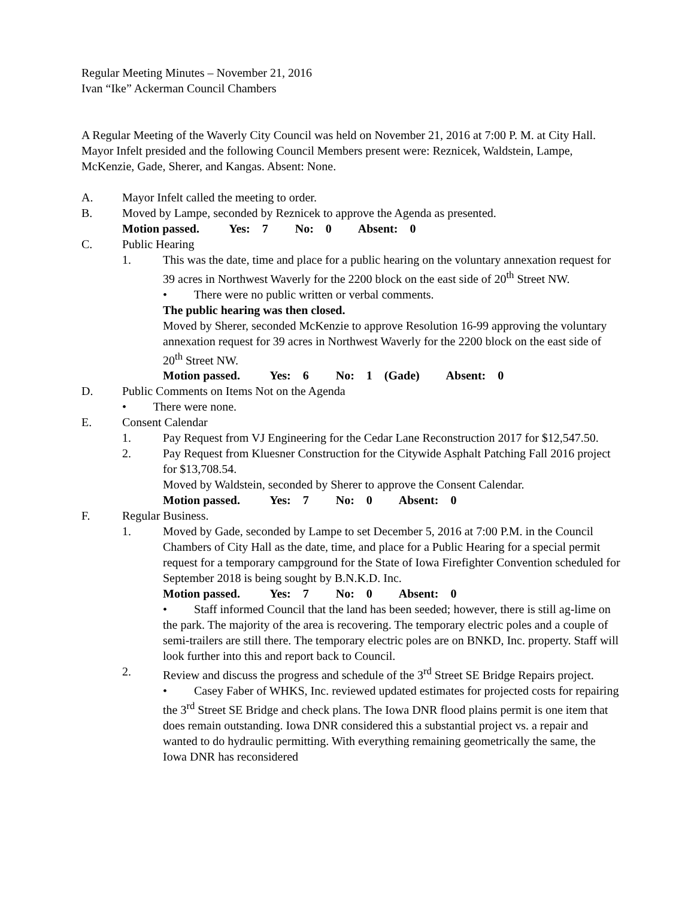Regular Meeting Minutes – November 21, 2016
Ivan “Ike” Ackerman Council Chambers
A Regular Meeting of the Waverly City Council was held on November 21, 2016 at 7:00 P. M. at City Hall. Mayor Infelt presided and the following Council Members present were: Reznicek, Waldstein, Lampe, McKenzie, Gade, Sherer, and Kangas. Absent: None.
A. Mayor Infelt called the meeting to order.
B. Moved by Lampe, seconded by Reznicek to approve the Agenda as presented.
Motion passed. Yes: 7 No: 0 Absent: 0
C. Public Hearing
1. This was the date, time and place for a public hearing on the voluntary annexation request for 39 acres in Northwest Waverly for the 2200 block on the east side of 20<sup>th</sup> Street NW.
• There were no public written or verbal comments.
The public hearing was then closed.
Moved by Sherer, seconded McKenzie to approve Resolution 16-99 approving the voluntary annexation request for 39 acres in Northwest Waverly for the 2200 block on the east side of 20<sup>th</sup> Street NW.
Motion passed. Yes: 6 No: 1 (Gade) Absent: 0
D. Public Comments on Items Not on the Agenda
• There were none.
E. Consent Calendar
1. Pay Request from VJ Engineering for the Cedar Lane Reconstruction 2017 for $12,547.50.
2. Pay Request from Kluesner Construction for the Citywide Asphalt Patching Fall 2016 project for $13,708.54.
Moved by Waldstein, seconded by Sherer to approve the Consent Calendar.
Motion passed. Yes: 7 No: 0 Absent: 0
F. Regular Business.
1. Moved by Gade, seconded by Lampe to set December 5, 2016 at 7:00 P.M. in the Council Chambers of City Hall as the date, time, and place for a Public Hearing for a special permit request for a temporary campground for the State of Iowa Firefighter Convention scheduled for September 2018 is being sought by B.N.K.D. Inc.
Motion passed. Yes: 7 No: 0 Absent: 0
• Staff informed Council that the land has been seeded; however, there is still ag-lime on the park. The majority of the area is recovering. The temporary electric poles and a couple of semi-trailers are still there. The temporary electric poles are on BNKD, Inc. property. Staff will look further into this and report back to Council.
2. Review and discuss the progress and schedule of the 3<sup>rd</sup> Street SE Bridge Repairs project.
• Casey Faber of WHKS, Inc. reviewed updated estimates for projected costs for repairing the 3<sup>rd</sup> Street SE Bridge and check plans. The Iowa DNR flood plains permit is one item that does remain outstanding. Iowa DNR considered this a substantial project vs. a repair and wanted to do hydraulic permitting. With everything remaining geometrically the same, the Iowa DNR has reconsidered